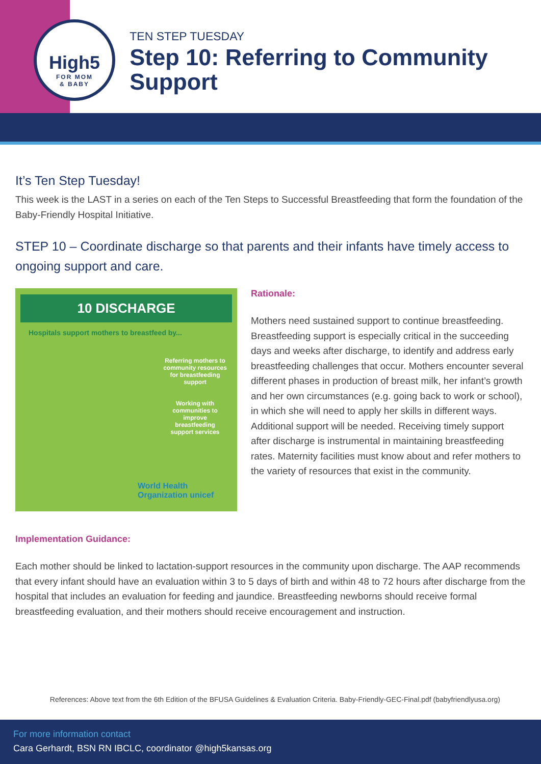High5
FOR MOM
& BABY
TEN STEP TUESDAY
Step 10: Referring to Community Support
It’s Ten Step Tuesday!
This week is the LAST in a series on each of the Ten Steps to Successful Breastfeeding that form the foundation of the Baby-Friendly Hospital Initiative.
STEP 10 – Coordinate discharge so that parents and their infants have timely access to ongoing support and care.
10 DISCHARGE
Hospitals support mothers to breastfeed by...
Referring mothers to community resources for breastfeeding support
Working with communities to improve breastfeeding support services
World Health Organization unicef
Rationale:
Mothers need sustained support to continue breastfeeding. Breastfeeding support is especially critical in the succeeding days and weeks after discharge, to identify and address early breastfeeding challenges that occur. Mothers encounter several different phases in production of breast milk, her infant’s growth and her own circumstances (e.g. going back to work or school), in which she will need to apply her skills in different ways. Additional support will be needed. Receiving timely support after discharge is instrumental in maintaining breastfeeding rates. Maternity facilities must know about and refer mothers to the variety of resources that exist in the community.
Implementation Guidance:
Each mother should be linked to lactation-support resources in the community upon discharge. The AAP recommends that every infant should have an evaluation within 3 to 5 days of birth and within 48 to 72 hours after discharge from the hospital that includes an evaluation for feeding and jaundice. Breastfeeding newborns should receive formal breastfeeding evaluation, and their mothers should receive encouragement and instruction.
References: Above text from the 6th Edition of the BFUSA Guidelines & Evaluation Criteria. Baby-Friendly-GEC-Final.pdf (babyfriendlyusa.org)
For more information contact
Cara Gerhardt, BSN RN IBCLC, coordinator @high5kansas.org